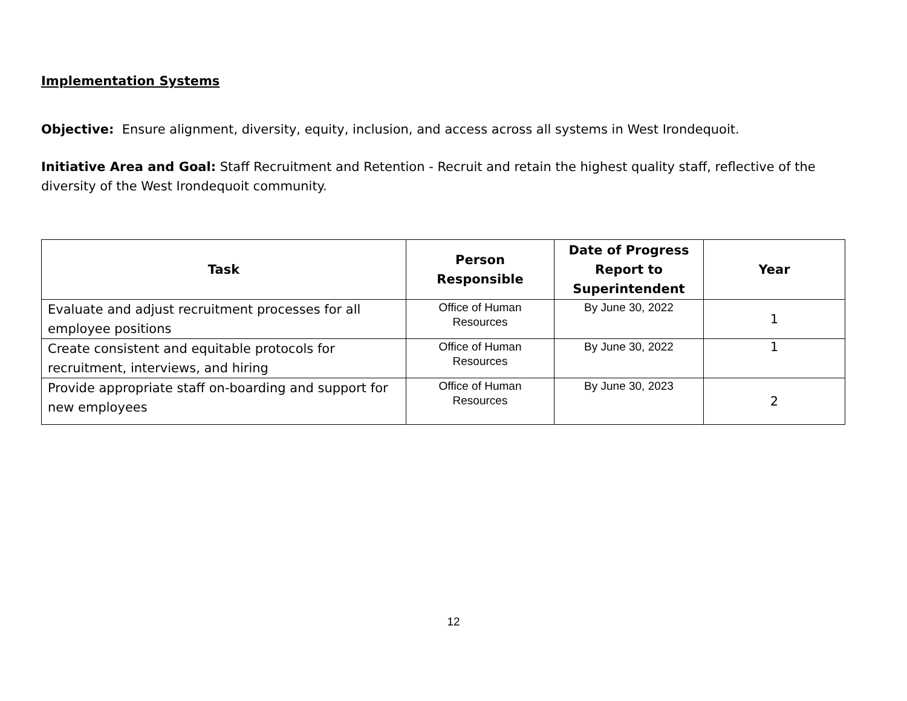Implementation Systems
Objective: Ensure alignment, diversity, equity, inclusion, and access across all systems in West Irondequoit.
Initiative Area and Goal: Staff Recruitment and Retention - Recruit and retain the highest quality staff, reflective of the diversity of the West Irondequoit community.
| Task | Person Responsible | Date of Progress Report to Superintendent | Year |
| --- | --- | --- | --- |
| Evaluate and adjust recruitment processes for all employee positions | Office of Human Resources | By June 30, 2022 | 1 |
| Create consistent and equitable protocols for recruitment, interviews, and hiring | Office of Human Resources | By June 30, 2022 | 1 |
| Provide appropriate staff on-boarding and support for new employees | Office of Human Resources | By June 30, 2023 | 2 |
12